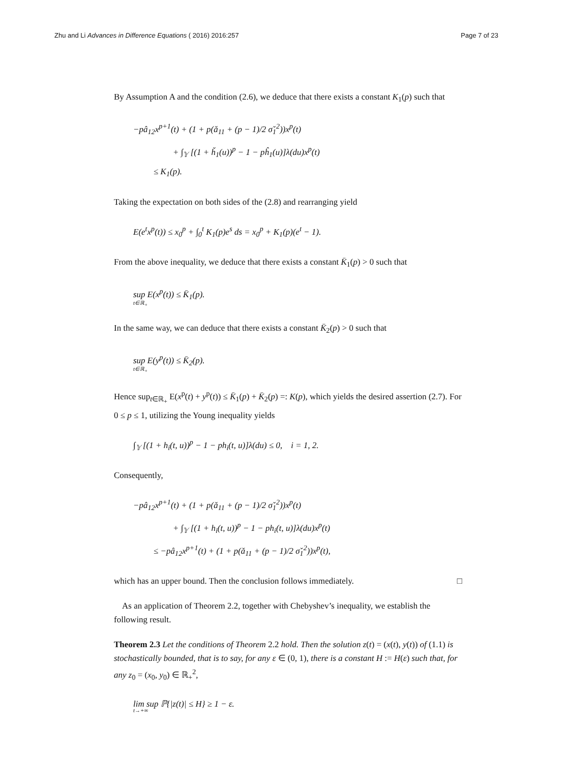Zhu and Li Advances in Difference Equations ( 2016) 2016:257
Page 7 of 23
By Assumption A and the condition (2.6), we deduce that there exists a constant K<sub>1</sub>(p) such that
−pâ<sub>12</sub>x<sup>p+1</sup>(t) + (1 + p(ǎ<sub>11</sub> + (p − 1)/2 σ̌<sub>1</sub><sup>2</sup>))x<sup>p</sup>(t)
+ ∫<sub>𝕐</sub> [(1 + ȟ<sub>1</sub>(u))<sup>p</sup> − 1 − pĥ<sub>1</sub>(u)]λ(du)x<sup>p</sup>(t)
≤ K<sub>1</sub>(p).
Taking the expectation on both sides of the (2.8) and rearranging yield
E(e<sup>t</sup>x<sup>p</sup>(t)) ≤ x<sub>0</sub><sup>p</sup> + ∫<sub>0</sub><sup>t</sup> K<sub>1</sub>(p)e<sup>s</sup> ds = x<sub>0</sub><sup>p</sup> + K<sub>1</sub>(p)(e<sup>t</sup> − 1).
From the above inequality, we deduce that there exists a constant K̄<sub>1</sub>(p) > 0 such that
sup E(x<sup>p</sup>(t)) ≤ K̄<sub>1</sub>(p).
t∈ℝ<sub>+</sub>
In the same way, we can deduce that there exists a constant K̄<sub>2</sub>(p) > 0 such that
sup E(y<sup>p</sup>(t)) ≤ K̄<sub>2</sub>(p).
t∈ℝ<sub>+</sub>
Hence sup<sub>t∈ℝ<sub>+</sub></sub> E(x<sup>p</sup>(t) + y<sup>p</sup>(t)) ≤ K̄<sub>1</sub>(p) + K̄<sub>2</sub>(p) =: K(p), which yields the desired assertion (2.7). For 0 ≤ p ≤ 1, utilizing the Young inequality yields
∫<sub>𝕐</sub> [(1 + h<sub>i</sub>(t, u))<sup>p</sup> − 1 − ph<sub>i</sub>(t, u)]λ(du) ≤ 0, i = 1, 2.
Consequently,
−pâ<sub>12</sub>x<sup>p+1</sup>(t) + (1 + p(ǎ<sub>11</sub> + (p − 1)/2 σ̌<sub>1</sub><sup>2</sup>))x<sup>p</sup>(t)
+ ∫<sub>𝕐</sub> [(1 + h<sub>i</sub>(t, u))<sup>p</sup> − 1 − ph<sub>i</sub>(t, u)]λ(du)x<sup>p</sup>(t)
≤ −pâ<sub>12</sub>x<sup>p+1</sup>(t) + (1 + p(ǎ<sub>11</sub> + (p − 1)/2 σ̌<sub>1</sub><sup>2</sup>))x<sup>p</sup>(t),
which has an upper bound. Then the conclusion follows immediately. □
As an application of Theorem 2.2, together with Chebyshev’s inequality, we establish the following result.
Theorem 2.3 Let the conditions of Theorem 2.2 hold. Then the solution z(t) = (x(t), y(t)) of (1.1) is stochastically bounded, that is to say, for any ε ∈ (0, 1), there is a constant H := H(ε) such that, for any z<sub>0</sub> = (x<sub>0</sub>, y<sub>0</sub>) ∈ ℝ<sub>+</sub><sup>2</sup>,
lim sup ℙ{|z(t)| ≤ H} ≥ 1 − ε.
t→+∞